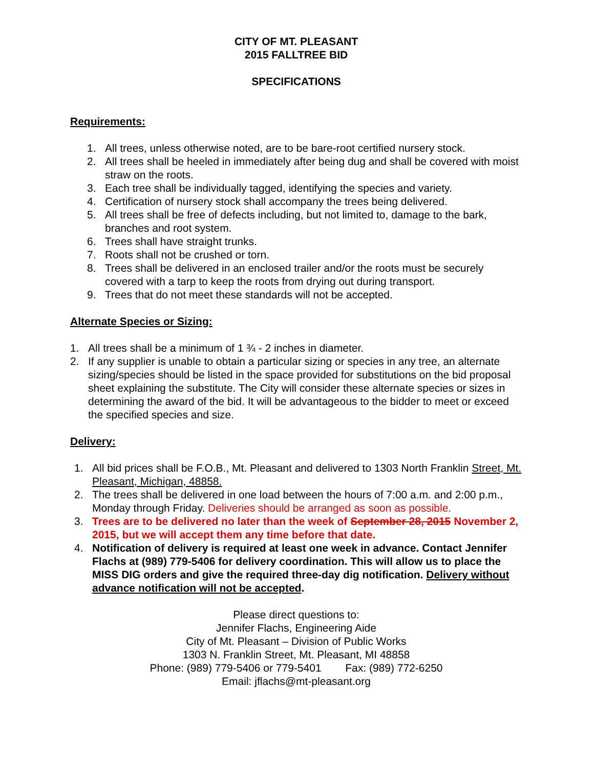CITY OF MT. PLEASANT
2015 FALLTREE BID
SPECIFICATIONS
Requirements:
1. All trees, unless otherwise noted, are to be bare-root certified nursery stock.
2. All trees shall be heeled in immediately after being dug and shall be covered with moist straw on the roots.
3. Each tree shall be individually tagged, identifying the species and variety.
4. Certification of nursery stock shall accompany the trees being delivered.
5. All trees shall be free of defects including, but not limited to, damage to the bark, branches and root system.
6. Trees shall have straight trunks.
7. Roots shall not be crushed or torn.
8. Trees shall be delivered in an enclosed trailer and/or the roots must be securely covered with a tarp to keep the roots from drying out during transport.
9. Trees that do not meet these standards will not be accepted.
Alternate Species or Sizing:
1. All trees shall be a minimum of 1 ¾ - 2 inches in diameter.
2. If any supplier is unable to obtain a particular sizing or species in any tree, an alternate sizing/species should be listed in the space provided for substitutions on the bid proposal sheet explaining the substitute. The City will consider these alternate species or sizes in determining the award of the bid. It will be advantageous to the bidder to meet or exceed the specified species and size.
Delivery:
1. All bid prices shall be F.O.B., Mt. Pleasant and delivered to 1303 North Franklin Street, Mt. Pleasant, Michigan, 48858.
2. The trees shall be delivered in one load between the hours of 7:00 a.m. and 2:00 p.m., Monday through Friday. Deliveries should be arranged as soon as possible.
3. Trees are to be delivered no later than the week of September 28, 2015 November 2, 2015, but we will accept them any time before that date.
4. Notification of delivery is required at least one week in advance. Contact Jennifer Flachs at (989) 779-5406 for delivery coordination. This will allow us to place the MISS DIG orders and give the required three-day dig notification. Delivery without advance notification will not be accepted.
Please direct questions to:
Jennifer Flachs, Engineering Aide
City of Mt. Pleasant – Division of Public Works
1303 N. Franklin Street, Mt. Pleasant, MI 48858
Phone: (989) 779-5406 or 779-5401 Fax: (989) 772-6250
Email: jflachs@mt-pleasant.org